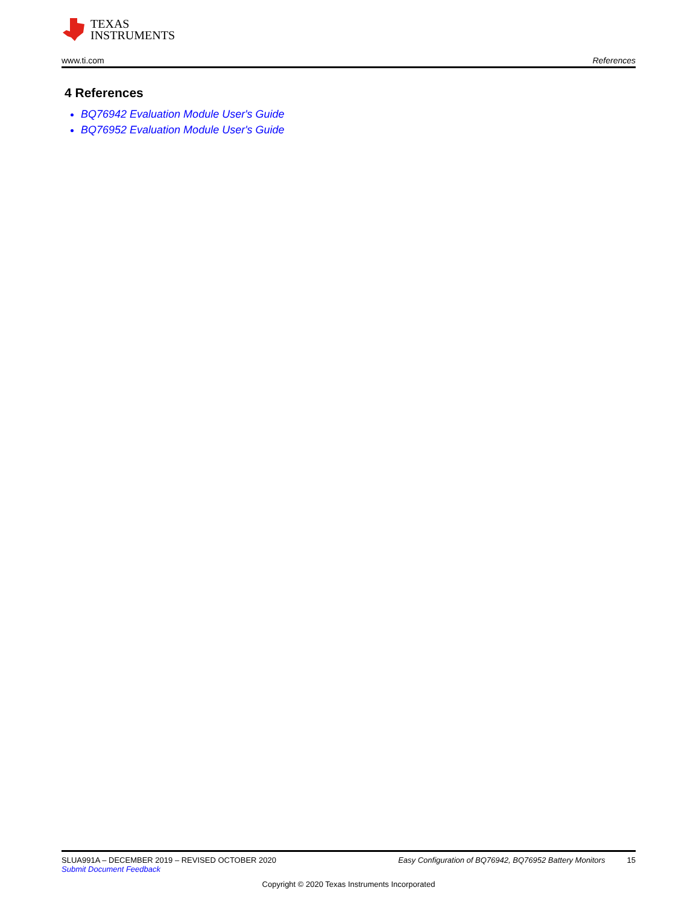TEXAS
INSTRUMENTS
www.ti.com References
4 References
BQ76942 Evaluation Module User's Guide
BQ76952 Evaluation Module User's Guide
SLUA991A – DECEMBER 2019 – REVISED OCTOBER 2020 Easy Configuration of BQ76942, BQ76952 Battery Monitors 15
Submit Document Feedback
Copyright © 2020 Texas Instruments Incorporated